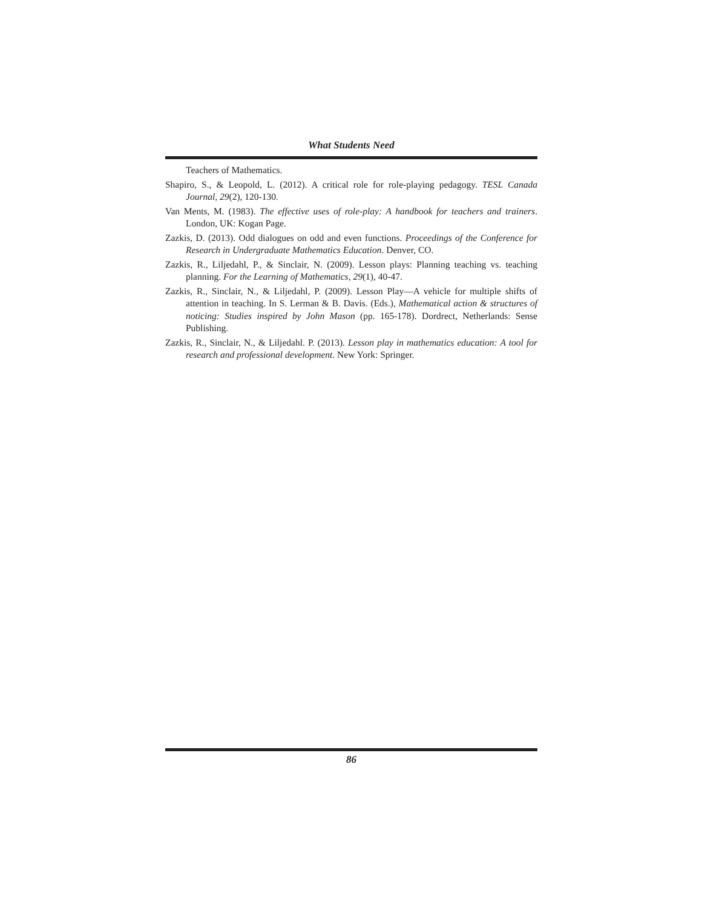What Students Need
Teachers of Mathematics.
Shapiro, S., & Leopold, L. (2012). A critical role for role-playing pedagogy. TESL Canada Journal, 29(2), 120-130.
Van Ments, M. (1983). The effective uses of role-play: A handbook for teachers and trainers. London, UK: Kogan Page.
Zazkis, D. (2013). Odd dialogues on odd and even functions. Proceedings of the Conference for Research in Undergraduate Mathematics Education. Denver, CO.
Zazkis, R., Liljedahl, P., & Sinclair, N. (2009). Lesson plays: Planning teaching vs. teaching planning. For the Learning of Mathematics, 29(1), 40-47.
Zazkis, R., Sinclair, N., & Liljedahl, P. (2009). Lesson Play—A vehicle for multiple shifts of attention in teaching. In S. Lerman & B. Davis. (Eds.), Mathematical action & structures of noticing: Studies inspired by John Mason (pp. 165-178). Dordrect, Netherlands: Sense Publishing.
Zazkis, R., Sinclair, N., & Liljedahl. P. (2013). Lesson play in mathematics education: A tool for research and professional development. New York: Springer.
86